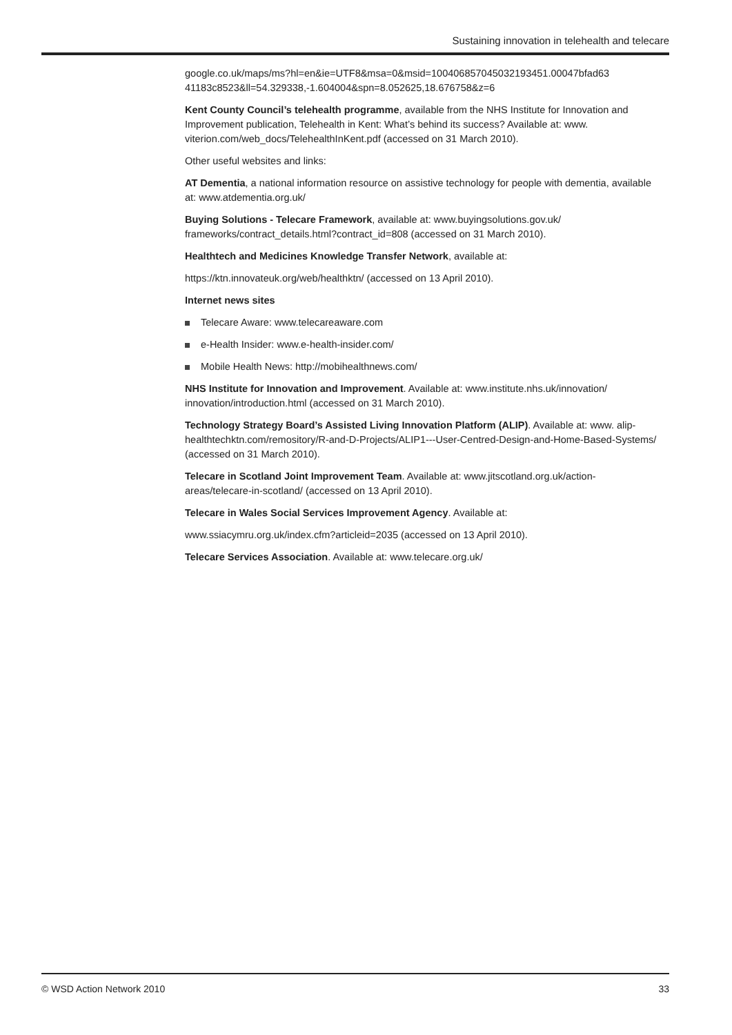Sustaining innovation in telehealth and telecare
google.co.uk/maps/ms?hl=en&ie=UTF8&msa=0&msid=100406857045032193451.00047bfad63 41183c8523&ll=54.329338,-1.604004&spn=8.052625,18.676758&z=6
Kent County Council’s telehealth programme, available from the NHS Institute for Innovation and Improvement publication, Telehealth in Kent: What’s behind its success? Available at: www. viterion.com/web_docs/TelehealthInKent.pdf (accessed on 31 March 2010).
Other useful websites and links:
AT Dementia, a national information resource on assistive technology for people with dementia, available at: www.atdementia.org.uk/
Buying Solutions - Telecare Framework, available at: www.buyingsolutions.gov.uk/ frameworks/contract_details.html?contract_id=808 (accessed on 31 March 2010).
Healthtech and Medicines Knowledge Transfer Network, available at:
https://ktn.innovateuk.org/web/healthktn/ (accessed on 13 April 2010).
Internet news sites
Telecare Aware: www.telecareaware.com
e-Health Insider: www.e-health-insider.com/
Mobile Health News: http://mobihealthnews.com/
NHS Institute for Innovation and Improvement. Available at: www.institute.nhs.uk/innovation/ innovation/introduction.html (accessed on 31 March 2010).
Technology Strategy Board’s Assisted Living Innovation Platform (ALIP). Available at: www. alip-healthtechktn.com/remository/R-and-D-Projects/ALIP1---User-Centred-Design-and-Home-Based-Systems/ (accessed on 31 March 2010).
Telecare in Scotland Joint Improvement Team. Available at: www.jitscotland.org.uk/action-areas/telecare-in-scotland/ (accessed on 13 April 2010).
Telecare in Wales Social Services Improvement Agency. Available at:
www.ssiacymru.org.uk/index.cfm?articleid=2035 (accessed on 13 April 2010).
Telecare Services Association. Available at: www.telecare.org.uk/
© WSD Action Network 2010 33